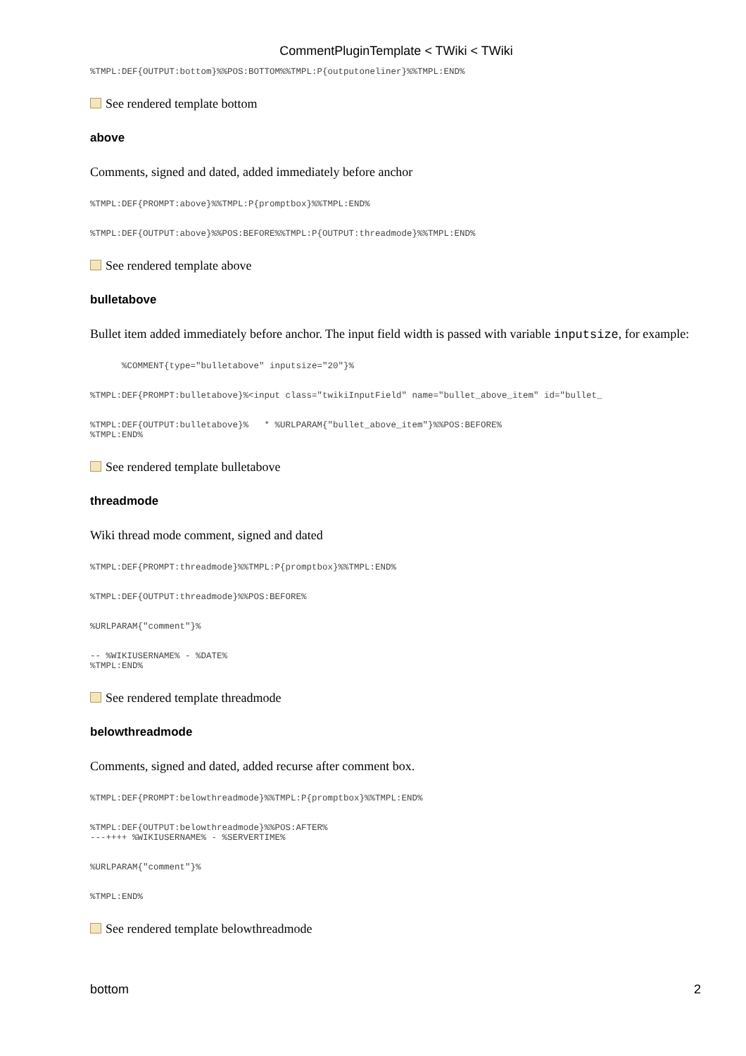CommentPluginTemplate < TWiki < TWiki
%TMPL:DEF{OUTPUT:bottom}%%POS:BOTTOM%%TMPL:P{outputoneliner}%%TMPL:END%
See rendered template bottom
above
Comments, signed and dated, added immediately before anchor
%TMPL:DEF{PROMPT:above}%%TMPL:P{promptbox}%%TMPL:END%
%TMPL:DEF{OUTPUT:above}%%POS:BEFORE%%TMPL:P{OUTPUT:threadmode}%%TMPL:END%
See rendered template above
bulletabove
Bullet item added immediately before anchor. The input field width is passed with variable inputsize, for example:
      %COMMENT{type="bulletabove" inputsize="20"}%
%TMPL:DEF{PROMPT:bulletabove}%<input class="twikiInputField" name="bullet_above_item" id="bullet_
%TMPL:DEF{OUTPUT:bulletabove}%   * %URLPARAM{"bullet_above_item"}%%POS:BEFORE%
%TMPL:END%
See rendered template bulletabove
threadmode
Wiki thread mode comment, signed and dated
%TMPL:DEF{PROMPT:threadmode}%%TMPL:P{promptbox}%%TMPL:END%
%TMPL:DEF{OUTPUT:threadmode}%%POS:BEFORE%
%URLPARAM{"comment"}%
-- %WIKIUSERNAME% - %DATE%
%TMPL:END%
See rendered template threadmode
belowthreadmode
Comments, signed and dated, added recurse after comment box.
%TMPL:DEF{PROMPT:belowthreadmode}%%TMPL:P{promptbox}%%TMPL:END%
%TMPL:DEF{OUTPUT:belowthreadmode}%%POS:AFTER%
---++++ %WIKIUSERNAME% - %SERVERTIME%
%URLPARAM{"comment"}%
%TMPL:END%
See rendered template belowthreadmode
bottom 2